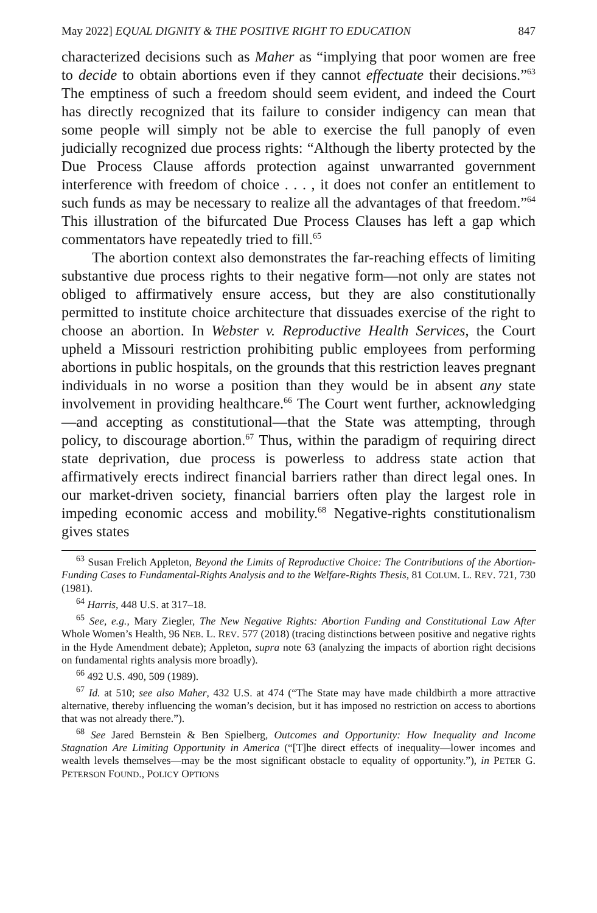May 2022] EQUAL DIGNITY & THE POSITIVE RIGHT TO EDUCATION 847
characterized decisions such as Maher as “implying that poor women are free to decide to obtain abortions even if they cannot effectuate their decisions.”<sup>63</sup> The emptiness of such a freedom should seem evident, and indeed the Court has directly recognized that its failure to consider indigency can mean that some people will simply not be able to exercise the full panoply of even judicially recognized due process rights: “Although the liberty protected by the Due Process Clause affords protection against unwarranted government interference with freedom of choice . . . , it does not confer an entitlement to such funds as may be necessary to realize all the advantages of that freedom.”<sup>64</sup> This illustration of the bifurcated Due Process Clauses has left a gap which commentators have repeatedly tried to fill.<sup>65</sup>
The abortion context also demonstrates the far-reaching effects of limiting substantive due process rights to their negative form—not only are states not obliged to affirmatively ensure access, but they are also constitutionally permitted to institute choice architecture that dissuades exercise of the right to choose an abortion. In Webster v. Reproductive Health Services, the Court upheld a Missouri restriction prohibiting public employees from performing abortions in public hospitals, on the grounds that this restriction leaves pregnant individuals in no worse a position than they would be in absent any state involvement in providing healthcare.<sup>66</sup> The Court went further, acknowledging—and accepting as constitutional—that the State was attempting, through policy, to discourage abortion.<sup>67</sup> Thus, within the paradigm of requiring direct state deprivation, due process is powerless to address state action that affirmatively erects indirect financial barriers rather than direct legal ones. In our market-driven society, financial barriers often play the largest role in impeding economic access and mobility.<sup>68</sup> Negative-rights constitutionalism gives states
<sup>63</sup> Susan Frelich Appleton, Beyond the Limits of Reproductive Choice: The Contributions of the Abortion-Funding Cases to Fundamental-Rights Analysis and to the Welfare-Rights Thesis, 81 COLUM. L. REV. 721, 730 (1981).
<sup>64</sup> Harris, 448 U.S. at 317–18.
<sup>65</sup> See, e.g., Mary Ziegler, The New Negative Rights: Abortion Funding and Constitutional Law After Whole Women’s Health, 96 NEB. L. REV. 577 (2018) (tracing distinctions between positive and negative rights in the Hyde Amendment debate); Appleton, supra note 63 (analyzing the impacts of abortion right decisions on fundamental rights analysis more broadly).
<sup>66</sup> 492 U.S. 490, 509 (1989).
<sup>67</sup> Id. at 510; see also Maher, 432 U.S. at 474 (“The State may have made childbirth a more attractive alternative, thereby influencing the woman’s decision, but it has imposed no restriction on access to abortions that was not already there.”).
<sup>68</sup> See Jared Bernstein & Ben Spielberg, Outcomes and Opportunity: How Inequality and Income Stagnation Are Limiting Opportunity in America (“[T]he direct effects of inequality—lower incomes and wealth levels themselves—may be the most significant obstacle to equality of opportunity.”), in PETER G. PETERSON FOUND., POLICY OPTIONS